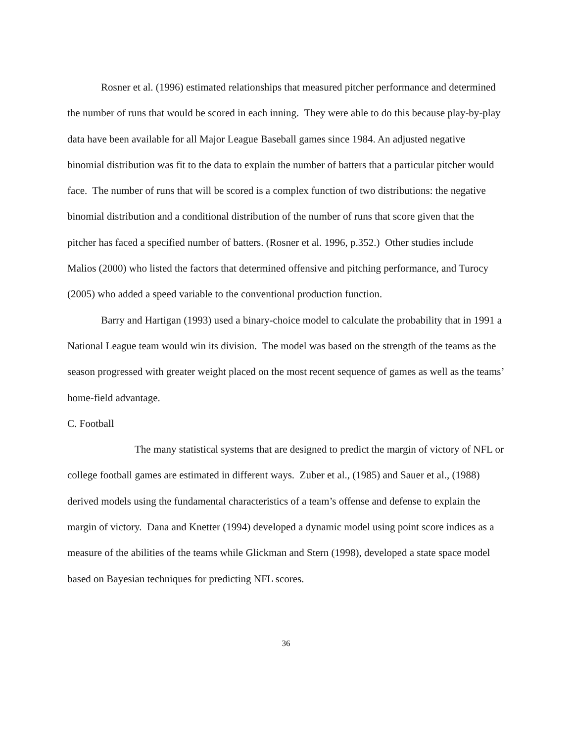Rosner et al. (1996) estimated relationships that measured pitcher performance and determined the number of runs that would be scored in each inning. They were able to do this because play-by-play data have been available for all Major League Baseball games since 1984. An adjusted negative binomial distribution was fit to the data to explain the number of batters that a particular pitcher would face. The number of runs that will be scored is a complex function of two distributions: the negative binomial distribution and a conditional distribution of the number of runs that score given that the pitcher has faced a specified number of batters. (Rosner et al. 1996, p.352.) Other studies include Malios (2000) who listed the factors that determined offensive and pitching performance, and Turocy (2005) who added a speed variable to the conventional production function.
Barry and Hartigan (1993) used a binary-choice model to calculate the probability that in 1991 a National League team would win its division. The model was based on the strength of the teams as the season progressed with greater weight placed on the most recent sequence of games as well as the teams’ home-field advantage.
C. Football
The many statistical systems that are designed to predict the margin of victory of NFL or college football games are estimated in different ways. Zuber et al., (1985) and Sauer et al., (1988) derived models using the fundamental characteristics of a team’s offense and defense to explain the margin of victory. Dana and Knetter (1994) developed a dynamic model using point score indices as a measure of the abilities of the teams while Glickman and Stern (1998), developed a state space model based on Bayesian techniques for predicting NFL scores.
36